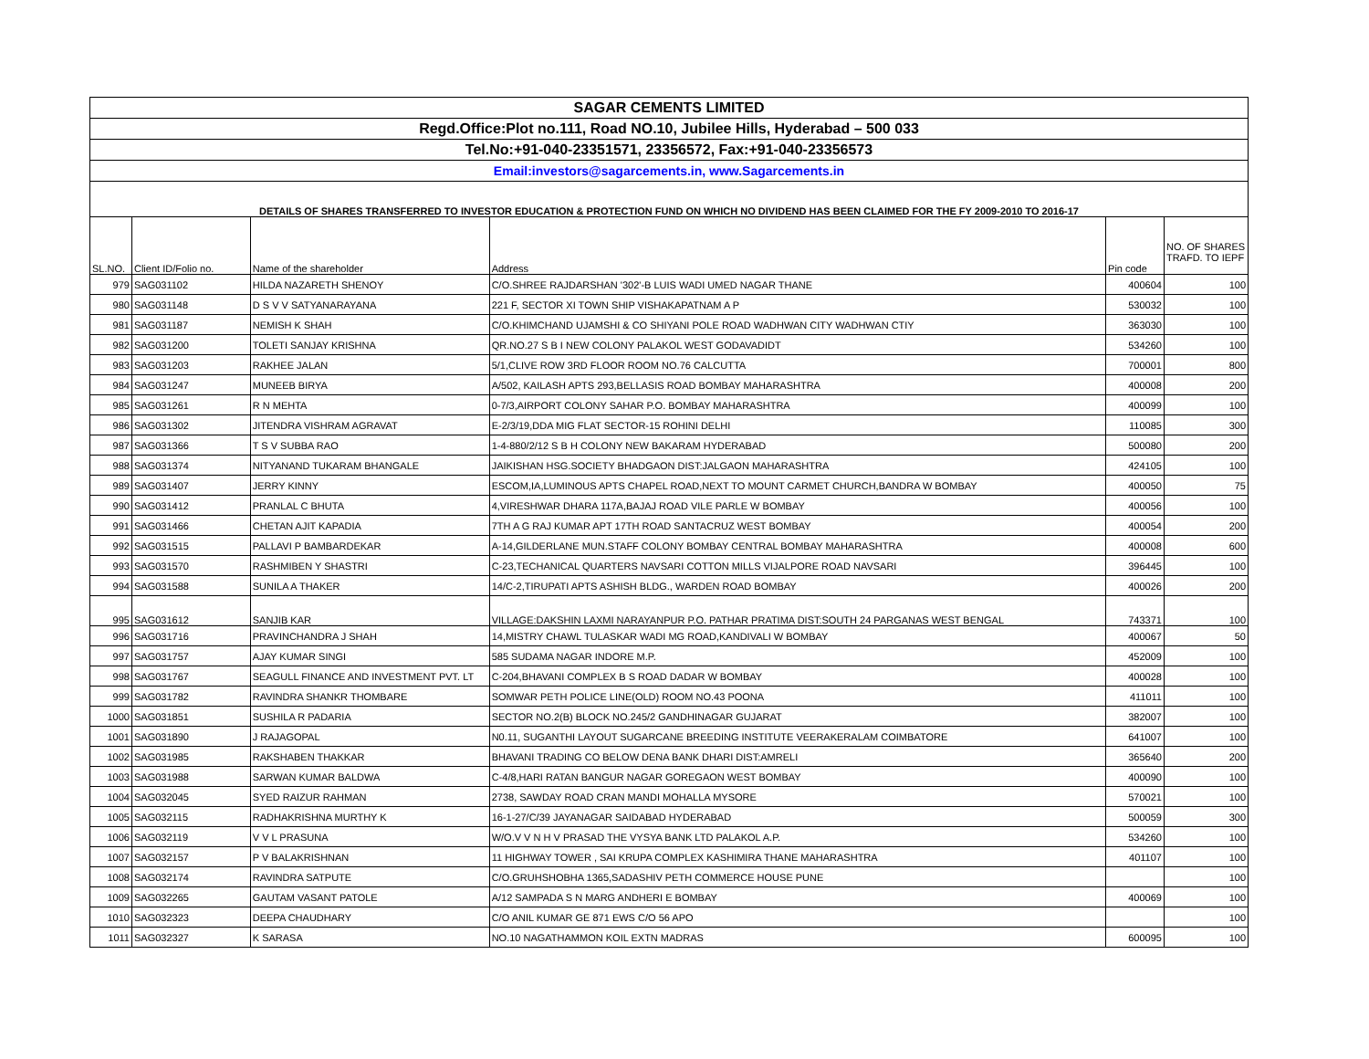| SAGAR CEMENTS LIMITED | | | | | |
| Regd.Office:Plot no.111, Road NO.10, Jubilee Hills, Hyderabad – 500 033 | | | | | |
| Tel.No:+91-040-23351571, 23356572, Fax:+91-040-23356573 | | | | | |
| Email:investors@sagarcements.in, www.Sagarcements.in | | | | | |
| DETAILS OF SHARES TRANSFERRED TO INVESTOR EDUCATION & PROTECTION FUND ON WHICH NO DIVIDEND HAS BEEN CLAIMED FOR THE FY 2009-2010 TO 2016-17 | | | | | |
| SL.NO. | Client ID/Folio no. | Name of the shareholder | Address | Pin code | NO. OF SHARES TRAFD. TO IEPF |
| 979 | SAG031102 | HILDA NAZARETH SHENOY | C/O.SHREE RAJDARSHAN '302'-B LUIS WADI UMED NAGAR THANE | 400604 | 100 |
| 980 | SAG031148 | D S V V SATYANARAYANA | 221 F, SECTOR XI TOWN SHIP VISHAKAPATNAM A P | 530032 | 100 |
| 981 | SAG031187 | NEMISH K SHAH | C/O.KHIMCHAND UJAMSHI & CO SHIYANI POLE ROAD WADHWAN CITY WADHWAN CTIY | 363030 | 100 |
| 982 | SAG031200 | TOLETI SANJAY KRISHNA | QR.NO.27 S B I NEW COLONY PALAKOL WEST GODAVADIDT | 534260 | 100 |
| 983 | SAG031203 | RAKHEE JALAN | 5/1,CLIVE ROW 3RD FLOOR ROOM NO.76 CALCUTTA | 700001 | 800 |
| 984 | SAG031247 | MUNEEB BIRYA | A/502, KAILASH APTS 293,BELLASIS ROAD BOMBAY MAHARASHTRA | 400008 | 200 |
| 985 | SAG031261 | R N MEHTA | 0-7/3,AIRPORT COLONY SAHAR P.O. BOMBAY MAHARASHTRA | 400099 | 100 |
| 986 | SAG031302 | JITENDRA VISHRAM AGRAVAT | E-2/3/19,DDA MIG FLAT SECTOR-15 ROHINI DELHI | 110085 | 300 |
| 987 | SAG031366 | T S V SUBBA RAO | 1-4-880/2/12 S B H COLONY NEW BAKARAM HYDERABAD | 500080 | 200 |
| 988 | SAG031374 | NITYANAND TUKARAM BHANGALE | JAIKISHAN HSG.SOCIETY BHADGAON DIST:JALGAON MAHARASHTRA | 424105 | 100 |
| 989 | SAG031407 | JERRY KINNY | ESCOM,IA,LUMINOUS APTS CHAPEL ROAD,NEXT TO MOUNT CARMET CHURCH,BANDRA W BOMBAY | 400050 | 75 |
| 990 | SAG031412 | PRANLAL C BHUTA | 4,VIRESHWAR DHARA 117A,BAJAJ ROAD VILE PARLE W BOMBAY | 400056 | 100 |
| 991 | SAG031466 | CHETAN AJIT KAPADIA | 7TH A G RAJ KUMAR APT 17TH ROAD SANTACRUZ WEST BOMBAY | 400054 | 200 |
| 992 | SAG031515 | PALLAVI P BAMBARDEKAR | A-14,GILDERLANE MUN.STAFF COLONY BOMBAY CENTRAL BOMBAY MAHARASHTRA | 400008 | 600 |
| 993 | SAG031570 | RASHMIBEN Y SHASTRI | C-23,TECHANICAL QUARTERS NAVSARI COTTON MILLS VIJALPORE ROAD NAVSARI | 396445 | 100 |
| 994 | SAG031588 | SUNILA A THAKER | 14/C-2,TIRUPATI APTS ASHISH BLDG., WARDEN ROAD BOMBAY | 400026 | 200 |
| 995 | SAG031612 | SANJIB KAR | VILLAGE:DAKSHIN LAXMI NARAYANPUR P.O. PATHAR PRATIMA DIST:SOUTH 24 PARGANAS WEST BENGAL | 743371 | 100 |
| 996 | SAG031716 | PRAVINCHANDRA J SHAH | 14,MISTRY CHAWL TULASKAR WADI MG ROAD,KANDIVALI W BOMBAY | 400067 | 50 |
| 997 | SAG031757 | AJAY KUMAR SINGI | 585 SUDAMA NAGAR INDORE M.P. | 452009 | 100 |
| 998 | SAG031767 | SEAGULL FINANCE AND INVESTMENT PVT. LT | C-204,BHAVANI COMPLEX B S ROAD DADAR W BOMBAY | 400028 | 100 |
| 999 | SAG031782 | RAVINDRA SHANKR THOMBARE | SOMWAR PETH POLICE LINE(OLD) ROOM NO.43 POONA | 411011 | 100 |
| 1000 | SAG031851 | SUSHILA R PADARIA | SECTOR NO.2(B) BLOCK NO.245/2 GANDHINAGAR GUJARAT | 382007 | 100 |
| 1001 | SAG031890 | J RAJAGOPAL | N0.11, SUGANTHI LAYOUT SUGARCANE BREEDING INSTITUTE VEERAKERALAM COIMBATORE | 641007 | 100 |
| 1002 | SAG031985 | RAKSHABEN THAKKAR | BHAVANI TRADING CO BELOW DENA BANK DHARI DIST:AMRELI | 365640 | 200 |
| 1003 | SAG031988 | SARWAN KUMAR BALDWA | C-4/8,HARI RATAN BANGUR NAGAR GOREGAON WEST BOMBAY | 400090 | 100 |
| 1004 | SAG032045 | SYED RAIZUR RAHMAN | 2738, SAWDAY ROAD CRAN MANDI MOHALLA MYSORE | 570021 | 100 |
| 1005 | SAG032115 | RADHAKRISHNA MURTHY K | 16-1-27/C/39 JAYANAGAR SAIDABAD HYDERABAD | 500059 | 300 |
| 1006 | SAG032119 | V V L PRASUNA | W/O.V V N H V PRASAD THE VYSYA BANK LTD PALAKOL A.P. | 534260 | 100 |
| 1007 | SAG032157 | P V BALAKRISHNAN | 11 HIGHWAY TOWER , SAI KRUPA COMPLEX KASHIMIRA THANE MAHARASHTRA | 401107 | 100 |
| 1008 | SAG032174 | RAVINDRA SATPUTE | C/O.GRUHSHOBHA 1365,SADASHIV PETH COMMERCE HOUSE PUNE | | 100 |
| 1009 | SAG032265 | GAUTAM VASANT PATOLE | A/12 SAMPADA S N MARG ANDHERI E BOMBAY | 400069 | 100 |
| 1010 | SAG032323 | DEEPA CHAUDHARY | C/O ANIL KUMAR GE 871 EWS C/O 56 APO | | 100 |
| 1011 | SAG032327 | K SARASA | NO.10 NAGATHAMMON KOIL EXTN MADRAS | 600095 | 100 |